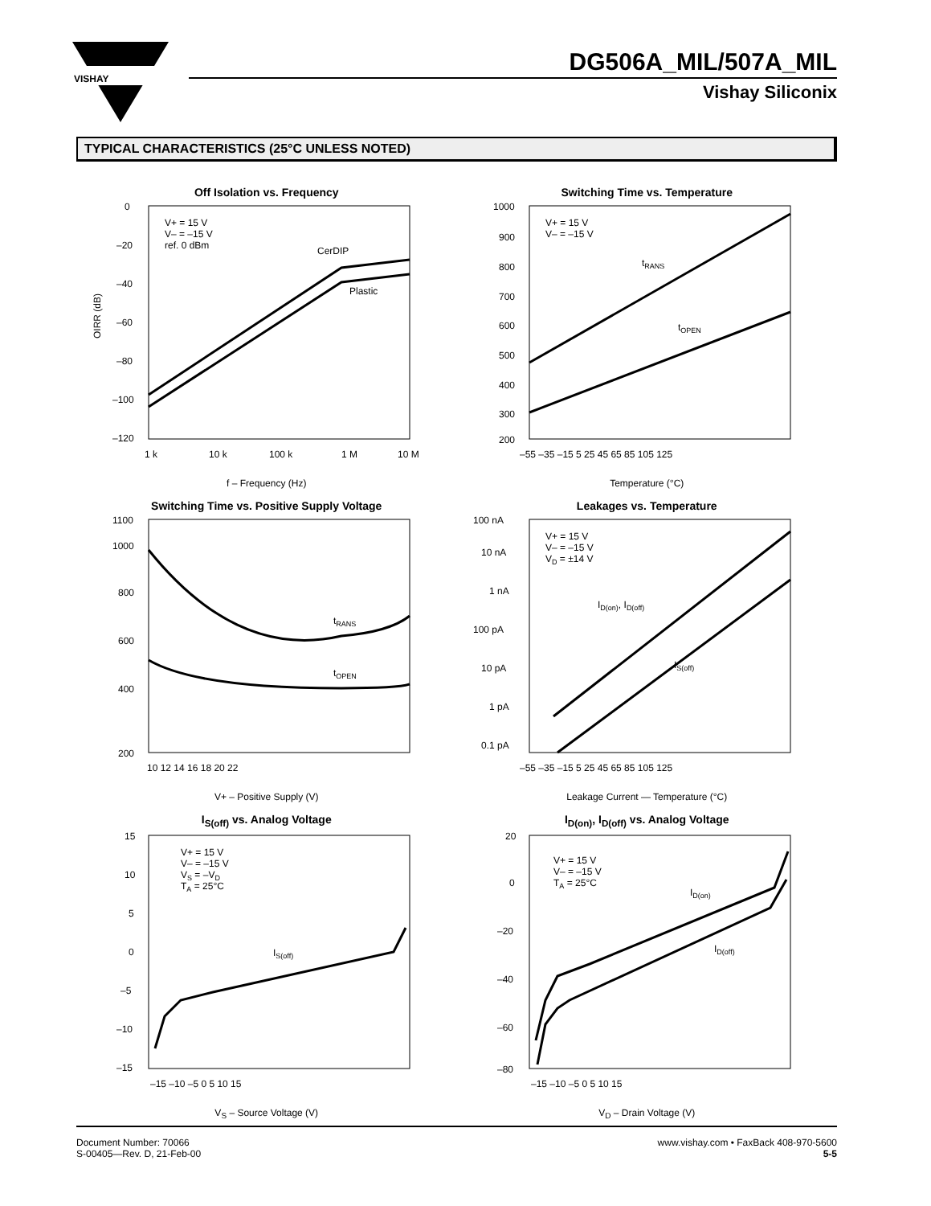VISHAY
DG506A_MIL/507A_MIL
Vishay Siliconix
TYPICAL CHARACTERISTICS (25°C UNLESS NOTED)
Off Isolation vs. Frequency
0
–20
–40
–60
–80
–100
–120
V+ = 15 V
V– = –15 V
ref. 0 dBm
CerDIP
Plastic
1 k
10 k
100 k
1 M
10 M
OIRR (dB)
f – Frequency (Hz)
Switching Time vs. Temperature
1000
900
800
700
600
500
400
300
200
V+ = 15 V
V– = –15 V
tRANS
tOPEN
–55 –35 –15 5 25 45 65 85 105 125
Temperature (°C)
Switching Time vs. Positive Supply Voltage
1100
1000
800
600
400
200
tRANS
tOPEN
10 12 14 16 18 20 22
V+ – Positive Supply (V)
Leakages vs. Temperature
100 nA
10 nA
1 nA
100 pA
10 pA
1 pA
0.1 pA
V+ = 15 V
V– = –15 V
VD = ±14 V
ID(on), ID(off)
IS(off)
–55 –35 –15 5 25 45 65 85 105 125
Leakage Current — Temperature (°C)
I<sub>S(off)</sub> vs. Analog Voltage
15
10
5
0
–5
–10
–15
V+ = 15 V
V– = –15 V
VS = –VD
TA = 25°C
IS(off)
–15 –10 –5 0 5 10 15
V<sub>S</sub> – Source Voltage (V)
I<sub>D(on)</sub>, I<sub>D(off)</sub> vs. Analog Voltage
20
0
–20
–40
–60
–80
V+ = 15 V
V– = –15 V
TA = 25°C
ID(on)
ID(off)
–15 –10 –5 0 5 10 15
V<sub>D</sub> – Drain Voltage (V)
Document Number: 70066
S-00405—Rev. D, 21-Feb-00
www.vishay.com • FaxBack 408-970-5600
5-5